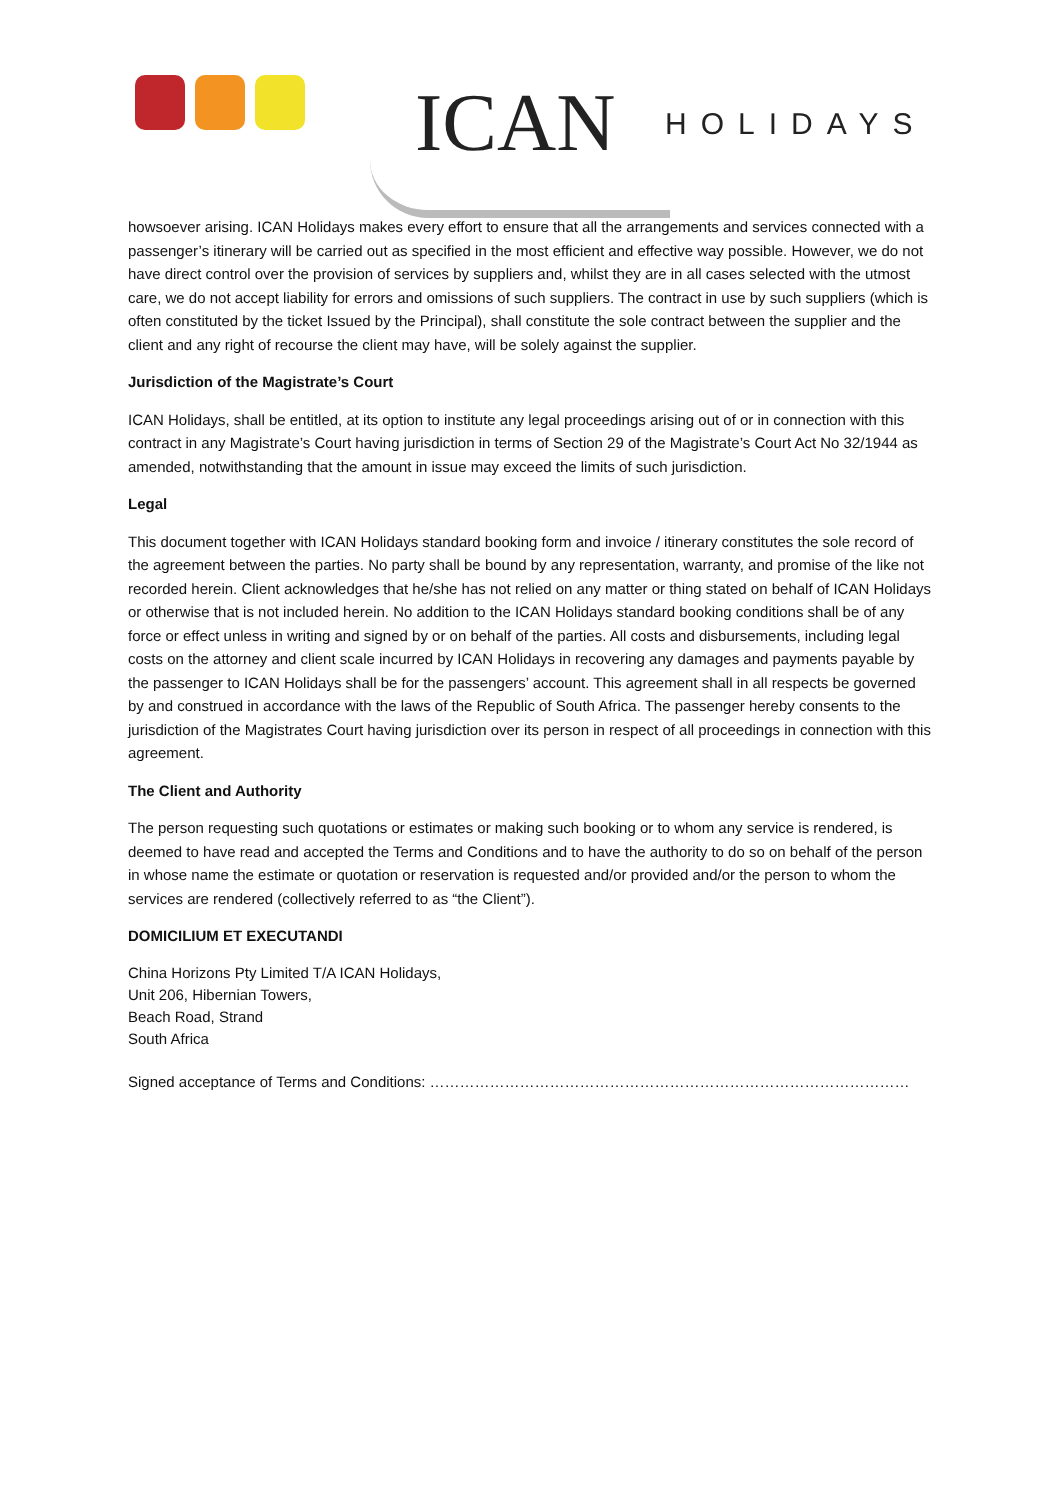ICAN HOLIDAYS
howsoever arising. ICAN Holidays makes every effort to ensure that all the arrangements and services connected with a passenger’s itinerary will be carried out as specified in the most efficient and effective way possible. However, we do not have direct control over the provision of services by suppliers and, whilst they are in all cases selected with the utmost care, we do not accept liability for errors and omissions of such suppliers. The contract in use by such suppliers (which is often constituted by the ticket Issued by the Principal), shall constitute the sole contract between the supplier and the client and any right of recourse the client may have, will be solely against the supplier.
Jurisdiction of the Magistrate’s Court
ICAN Holidays, shall be entitled, at its option to institute any legal proceedings arising out of or in connection with this contract in any Magistrate’s Court having jurisdiction in terms of Section 29 of the Magistrate’s Court Act No 32/1944 as amended, notwithstanding that the amount in issue may exceed the limits of such jurisdiction.
Legal
This document together with ICAN Holidays standard booking form and invoice / itinerary constitutes the sole record of the agreement between the parties. No party shall be bound by any representation, warranty, and promise of the like not recorded herein. Client acknowledges that he/she has not relied on any matter or thing stated on behalf of ICAN Holidays or otherwise that is not included herein. No addition to the ICAN Holidays standard booking conditions shall be of any force or effect unless in writing and signed by or on behalf of the parties. All costs and disbursements, including legal costs on the attorney and client scale incurred by ICAN Holidays in recovering any damages and payments payable by the passenger to ICAN Holidays shall be for the passengers’ account. This agreement shall in all respects be governed by and construed in accordance with the laws of the Republic of South Africa. The passenger hereby consents to the jurisdiction of the Magistrates Court having jurisdiction over its person in respect of all proceedings in connection with this agreement.
The Client and Authority
The person requesting such quotations or estimates or making such booking or to whom any service is rendered, is deemed to have read and accepted the Terms and Conditions and to have the authority to do so on behalf of the person in whose name the estimate or quotation or reservation is requested and/or provided and/or the person to whom the services are rendered (collectively referred to as “the Client”).
DOMICILIUM ET EXECUTANDI
China Horizons Pty Limited T/A ICAN Holidays,
Unit 206, Hibernian Towers,
Beach Road, Strand
South Africa
Signed acceptance of Terms and Conditions: ……………………………………………………………………………………